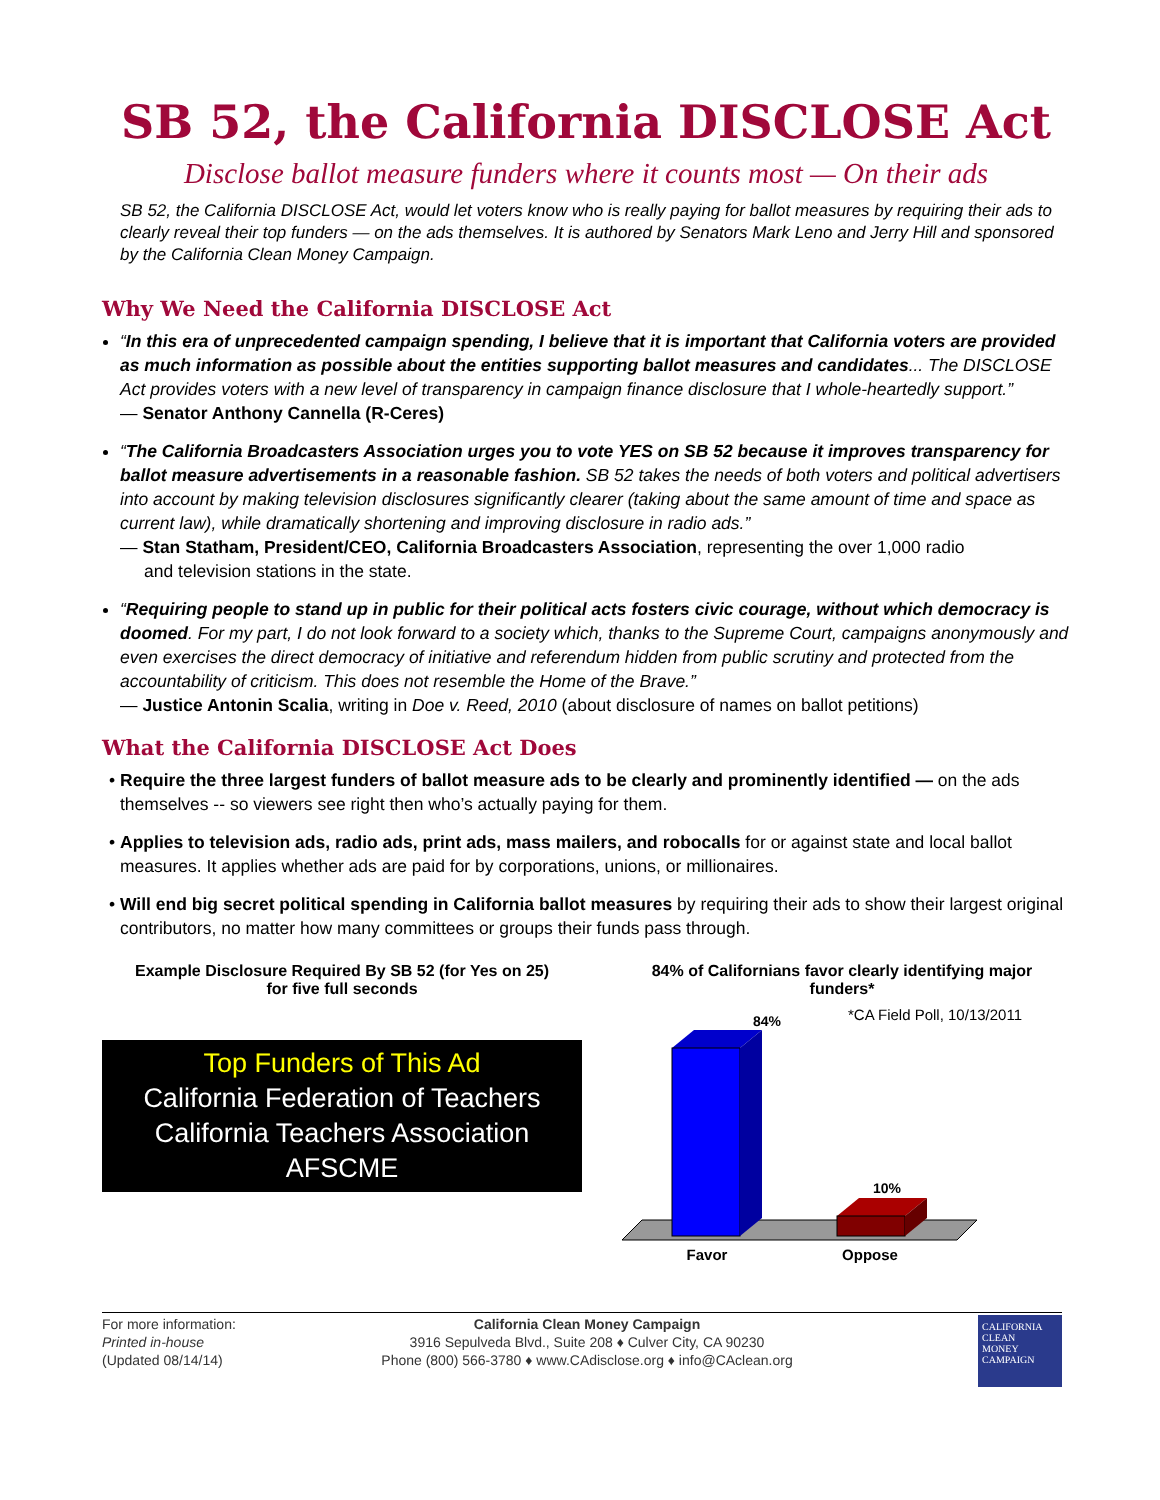SB 52, the California DISCLOSE Act
Disclose ballot measure funders where it counts most — On their ads
SB 52, the California DISCLOSE Act, would let voters know who is really paying for ballot measures by requiring their ads to clearly reveal their top funders — on the ads themselves. It is authored by Senators Mark Leno and Jerry Hill and sponsored by the California Clean Money Campaign.
Why We Need the California DISCLOSE Act
“In this era of unprecedented campaign spending, I believe that it is important that California voters are provided as much information as possible about the entities supporting ballot measures and candidates... The DISCLOSE Act provides voters with a new level of transparency in campaign finance disclosure that I whole-heartedly support.”
— Senator Anthony Cannella (R-Ceres)
“The California Broadcasters Association urges you to vote YES on SB 52 because it improves transparency for ballot measure advertisements in a reasonable fashion. SB 52 takes the needs of both voters and political advertisers into account by making television disclosures significantly clearer (taking about the same amount of time and space as current law), while dramatically shortening and improving disclosure in radio ads.”
— Stan Statham, President/CEO, California Broadcasters Association, representing the over 1,000 radio
and television stations in the state.
“Requiring people to stand up in public for their political acts fosters civic courage, without which democracy is doomed. For my part, I do not look forward to a society which, thanks to the Supreme Court, campaigns anonymously and even exercises the direct democracy of initiative and referendum hidden from public scrutiny and protected from the accountability of criticism. This does not resemble the Home of the Brave.”
— Justice Antonin Scalia, writing in Doe v. Reed, 2010 (about disclosure of names on ballot petitions)
What the California DISCLOSE Act Does
Require the three largest funders of ballot measure ads to be clearly and prominently identified — on the ads themselves -- so viewers see right then who’s actually paying for them.
Applies to television ads, radio ads, print ads, mass mailers, and robocalls for or against state and local ballot measures. It applies whether ads are paid for by corporations, unions, or millionaires.
Will end big secret political spending in California ballot measures by requiring their ads to show their largest original contributors, no matter how many committees or groups their funds pass through.
Example Disclosure Required By SB 52 (for Yes on 25)
for five full seconds
Top Funders of This Ad
California Federation of Teachers
California Teachers Association
AFSCME
84% of Californians favor clearly identifying major funders*
*CA Field Poll, 10/13/2011
84%
10%
Favor
Oppose
For more information:
Printed in-house
(Updated 08/14/14)
California Clean Money Campaign
3916 Sepulveda Blvd., Suite 208 ♦ Culver City, CA 90230
Phone (800) 566-3780 ♦ www.CAdisclose.org ♦ info@CAclean.org
CALIFORNIA
CLEAN
MONEY
CAMPAIGN